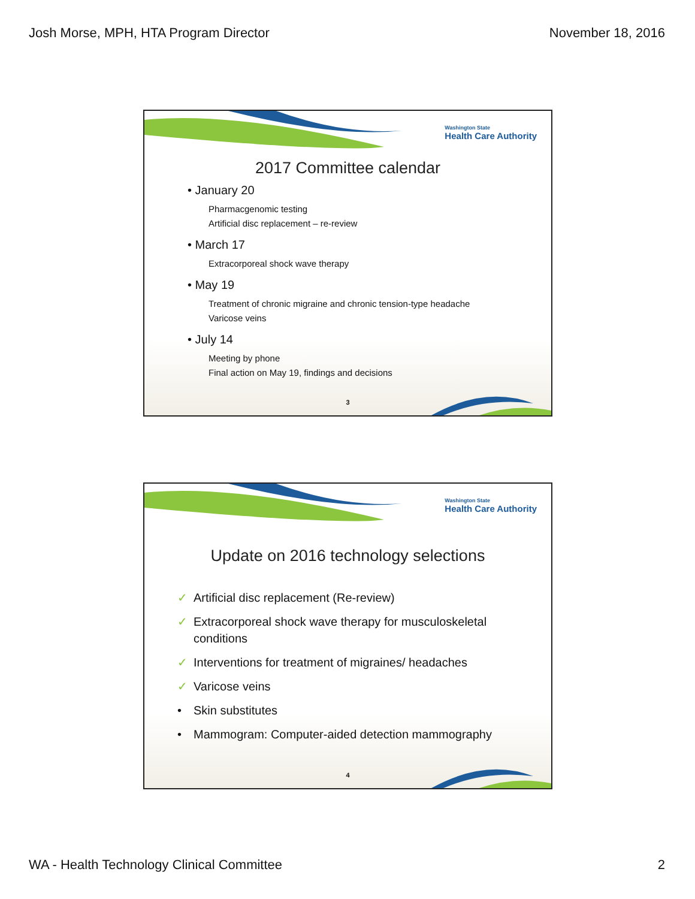Josh Morse, MPH, HTA Program Director November 18, 2016
Washington State
Health Care Authority
2017 Committee calendar
• January 20
Pharmacgenomic testing
Artificial disc replacement – re-review
• March 17
Extracorporeal shock wave therapy
• May 19
Treatment of chronic migraine and chronic tension-type headache
Varicose veins
• July 14
Meeting by phone
Final action on May 19, findings and decisions
3
Washington State
Health Care Authority
Update on 2016 technology selections
✓ Artificial disc replacement (Re-review)
✓ Extracorporeal shock wave therapy for musculoskeletal
conditions
✓ Interventions for treatment of migraines/ headaches
✓ Varicose veins
• Skin substitutes
• Mammogram: Computer-aided detection mammography
4
WA - Health Technology Clinical Committee 2